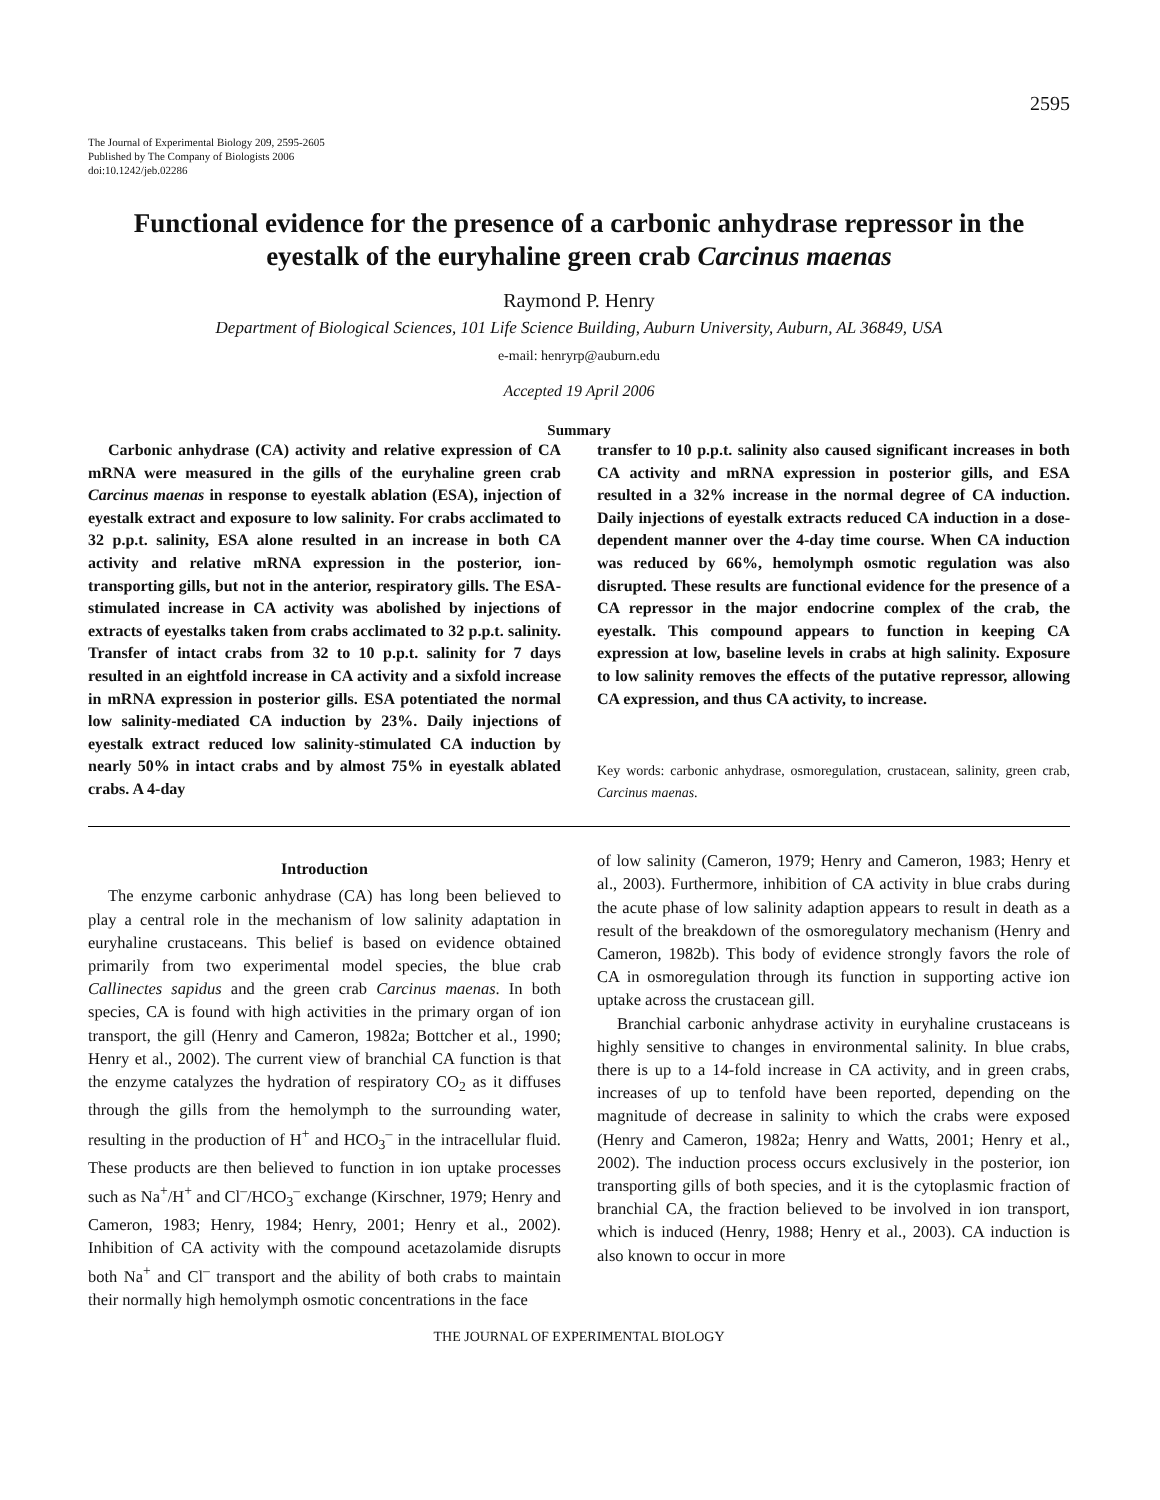2595
The Journal of Experimental Biology 209, 2595-2605
Published by The Company of Biologists 2006
doi:10.1242/jeb.02286
Functional evidence for the presence of a carbonic anhydrase repressor in the eyestalk of the euryhaline green crab Carcinus maenas
Raymond P. Henry
Department of Biological Sciences, 101 Life Science Building, Auburn University, Auburn, AL 36849, USA
e-mail: henryrp@auburn.edu
Accepted 19 April 2006
Summary
Carbonic anhydrase (CA) activity and relative expression of CA mRNA were measured in the gills of the euryhaline green crab Carcinus maenas in response to eyestalk ablation (ESA), injection of eyestalk extract and exposure to low salinity. For crabs acclimated to 32 p.p.t. salinity, ESA alone resulted in an increase in both CA activity and relative mRNA expression in the posterior, ion-transporting gills, but not in the anterior, respiratory gills. The ESA-stimulated increase in CA activity was abolished by injections of extracts of eyestalks taken from crabs acclimated to 32 p.p.t. salinity. Transfer of intact crabs from 32 to 10 p.p.t. salinity for 7 days resulted in an eightfold increase in CA activity and a sixfold increase in mRNA expression in posterior gills. ESA potentiated the normal low salinity-mediated CA induction by 23%. Daily injections of eyestalk extract reduced low salinity-stimulated CA induction by nearly 50% in intact crabs and by almost 75% in eyestalk ablated crabs. A 4-day
transfer to 10 p.p.t. salinity also caused significant increases in both CA activity and mRNA expression in posterior gills, and ESA resulted in a 32% increase in the normal degree of CA induction. Daily injections of eyestalk extracts reduced CA induction in a dose-dependent manner over the 4-day time course. When CA induction was reduced by 66%, hemolymph osmotic regulation was also disrupted. These results are functional evidence for the presence of a CA repressor in the major endocrine complex of the crab, the eyestalk. This compound appears to function in keeping CA expression at low, baseline levels in crabs at high salinity. Exposure to low salinity removes the effects of the putative repressor, allowing CA expression, and thus CA activity, to increase.
Key words: carbonic anhydrase, osmoregulation, crustacean, salinity, green crab, Carcinus maenas.
Introduction
The enzyme carbonic anhydrase (CA) has long been believed to play a central role in the mechanism of low salinity adaptation in euryhaline crustaceans. This belief is based on evidence obtained primarily from two experimental model species, the blue crab Callinectes sapidus and the green crab Carcinus maenas. In both species, CA is found with high activities in the primary organ of ion transport, the gill (Henry and Cameron, 1982a; Bottcher et al., 1990; Henry et al., 2002). The current view of branchial CA function is that the enzyme catalyzes the hydration of respiratory CO<sub>2</sub> as it diffuses through the gills from the hemolymph to the surrounding water, resulting in the production of H<sup>+</sup> and HCO<sub>3</sub><sup>–</sup> in the intracellular fluid. These products are then believed to function in ion uptake processes such as Na<sup>+</sup>/H<sup>+</sup> and Cl<sup>–</sup>/HCO<sub>3</sub><sup>–</sup> exchange (Kirschner, 1979; Henry and Cameron, 1983; Henry, 1984; Henry, 2001; Henry et al., 2002). Inhibition of CA activity with the compound acetazolamide disrupts both Na<sup>+</sup> and Cl<sup>–</sup> transport and the ability of both crabs to maintain their normally high hemolymph osmotic concentrations in the face
of low salinity (Cameron, 1979; Henry and Cameron, 1983; Henry et al., 2003). Furthermore, inhibition of CA activity in blue crabs during the acute phase of low salinity adaption appears to result in death as a result of the breakdown of the osmoregulatory mechanism (Henry and Cameron, 1982b). This body of evidence strongly favors the role of CA in osmoregulation through its function in supporting active ion uptake across the crustacean gill.
Branchial carbonic anhydrase activity in euryhaline crustaceans is highly sensitive to changes in environmental salinity. In blue crabs, there is up to a 14-fold increase in CA activity, and in green crabs, increases of up to tenfold have been reported, depending on the magnitude of decrease in salinity to which the crabs were exposed (Henry and Cameron, 1982a; Henry and Watts, 2001; Henry et al., 2002). The induction process occurs exclusively in the posterior, ion transporting gills of both species, and it is the cytoplasmic fraction of branchial CA, the fraction believed to be involved in ion transport, which is induced (Henry, 1988; Henry et al., 2003). CA induction is also known to occur in more
THE JOURNAL OF EXPERIMENTAL BIOLOGY